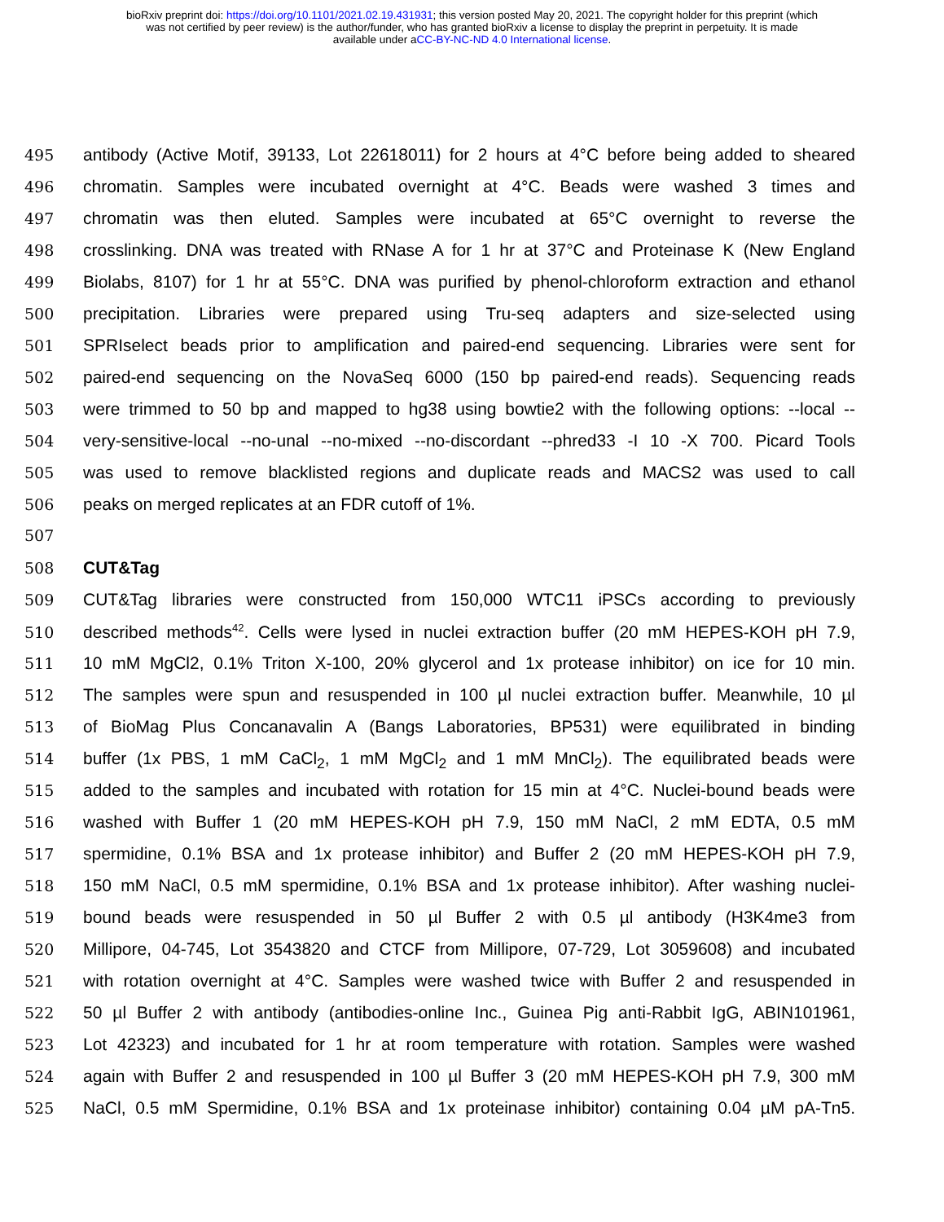bioRxiv preprint doi: https://doi.org/10.1101/2021.02.19.431931; this version posted May 20, 2021. The copyright holder for this preprint (which
was not certified by peer review) is the author/funder, who has granted bioRxiv a license to display the preprint in perpetuity. It is made
available under aCC-BY-NC-ND 4.0 International license.
495 antibody (Active Motif, 39133, Lot 22618011) for 2 hours at 4°C before being added to sheared
496 chromatin. Samples were incubated overnight at 4°C. Beads were washed 3 times and
497 chromatin was then eluted. Samples were incubated at 65°C overnight to reverse the
498 crosslinking. DNA was treated with RNase A for 1 hr at 37°C and Proteinase K (New England
499 Biolabs, 8107) for 1 hr at 55°C. DNA was purified by phenol-chloroform extraction and ethanol
500 precipitation. Libraries were prepared using Tru-seq adapters and size-selected using
501 SPRIselect beads prior to amplification and paired-end sequencing. Libraries were sent for
502 paired-end sequencing on the NovaSeq 6000 (150 bp paired-end reads). Sequencing reads
503 were trimmed to 50 bp and mapped to hg38 using bowtie2 with the following options: --local --
504 very-sensitive-local --no-unal --no-mixed --no-discordant --phred33 -I 10 -X 700. Picard Tools
505 was used to remove blacklisted regions and duplicate reads and MACS2 was used to call
506 peaks on merged replicates at an FDR cutoff of 1%.
507
508 CUT&Tag
509 CUT&Tag libraries were constructed from 150,000 WTC11 iPSCs according to previously
510 described methods<sup>42</sup>. Cells were lysed in nuclei extraction buffer (20 mM HEPES-KOH pH 7.9,
511 10 mM MgCl2, 0.1% Triton X-100, 20% glycerol and 1x protease inhibitor) on ice for 10 min.
512 The samples were spun and resuspended in 100 µl nuclei extraction buffer. Meanwhile, 10 µl
513 of BioMag Plus Concanavalin A (Bangs Laboratories, BP531) were equilibrated in binding
514 buffer (1x PBS, 1 mM CaCl<sub>2</sub>, 1 mM MgCl<sub>2</sub> and 1 mM MnCl<sub>2</sub>). The equilibrated beads were
515 added to the samples and incubated with rotation for 15 min at 4°C. Nuclei-bound beads were
516 washed with Buffer 1 (20 mM HEPES-KOH pH 7.9, 150 mM NaCl, 2 mM EDTA, 0.5 mM
517 spermidine, 0.1% BSA and 1x protease inhibitor) and Buffer 2 (20 mM HEPES-KOH pH 7.9,
518 150 mM NaCl, 0.5 mM spermidine, 0.1% BSA and 1x protease inhibitor). After washing nuclei-
519 bound beads were resuspended in 50 µl Buffer 2 with 0.5 µl antibody (H3K4me3 from
520 Millipore, 04-745, Lot 3543820 and CTCF from Millipore, 07-729, Lot 3059608) and incubated
521 with rotation overnight at 4°C. Samples were washed twice with Buffer 2 and resuspended in
522 50 µl Buffer 2 with antibody (antibodies-online Inc., Guinea Pig anti-Rabbit IgG, ABIN101961,
523 Lot 42323) and incubated for 1 hr at room temperature with rotation. Samples were washed
524 again with Buffer 2 and resuspended in 100 µl Buffer 3 (20 mM HEPES-KOH pH 7.9, 300 mM
525 NaCl, 0.5 mM Spermidine, 0.1% BSA and 1x proteinase inhibitor) containing 0.04 µM pA-Tn5.